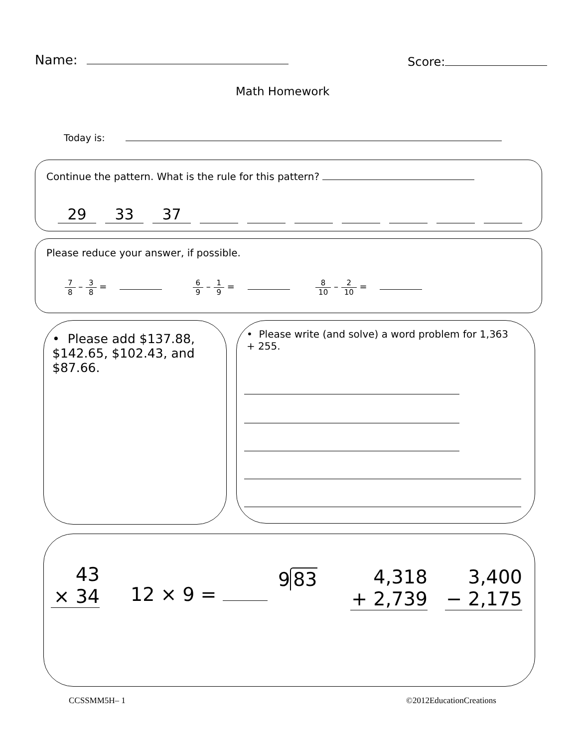Name: Score:
Math Homework
Today is:
Continue the pattern. What is the rule for this pattern?
29 33 37
Please reduce your answer, if possible.
7 8 – 3 8 = 6 9 – 1 9 = 8 10 – 2 10 =
• Please add $137.88, $142.65, $102.43, and $87.66.
• Please write (and solve) a word problem for 1,363 + 255.
43
× 34
12 × 9 =
9 83
4,318
+ 2,739
3,400
− 2,175
CCSSMM5H– 1 ©2012EducationCreations